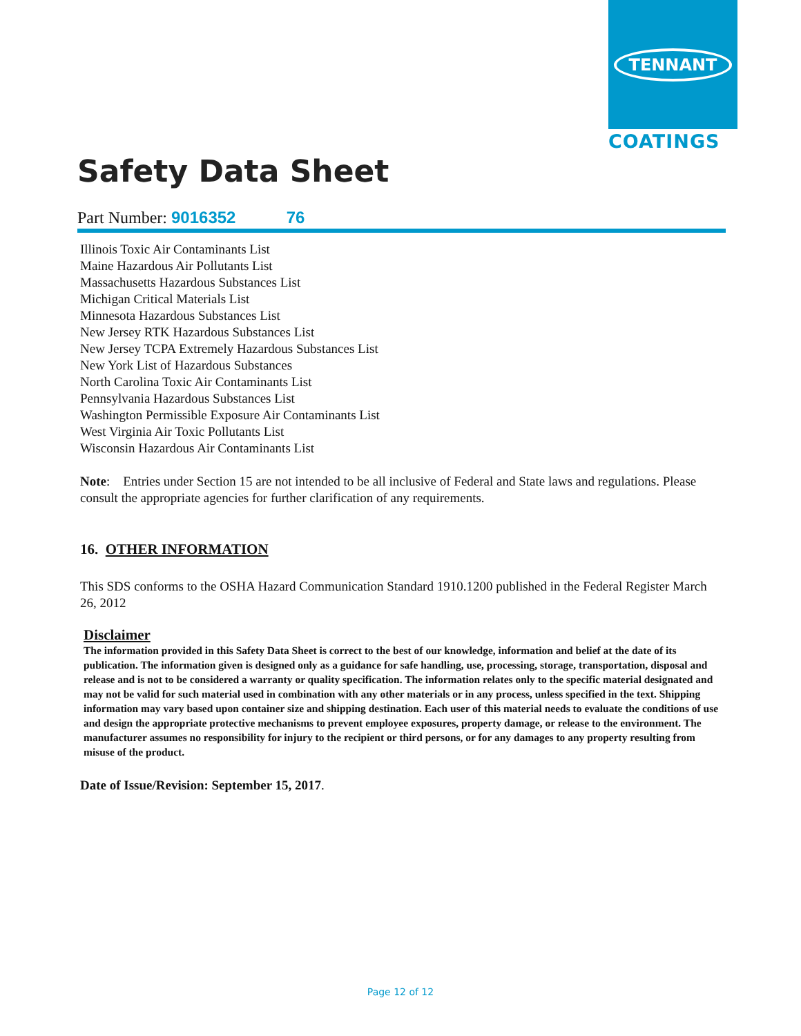TENNANT
COATINGS
Safety Data Sheet
Part Number: 9016352 76
Illinois Toxic Air Contaminants List
Maine Hazardous Air Pollutants List
Massachusetts Hazardous Substances List
Michigan Critical Materials List
Minnesota Hazardous Substances List
New Jersey RTK Hazardous Substances List
New Jersey TCPA Extremely Hazardous Substances List
New York List of Hazardous Substances
North Carolina Toxic Air Contaminants List
Pennsylvania Hazardous Substances List
Washington Permissible Exposure Air Contaminants List
West Virginia Air Toxic Pollutants List
Wisconsin Hazardous Air Contaminants List
Note: Entries under Section 15 are not intended to be all inclusive of Federal and State laws and regulations. Please consult the appropriate agencies for further clarification of any requirements.
16. OTHER INFORMATION
This SDS conforms to the OSHA Hazard Communication Standard 1910.1200 published in the Federal Register March 26, 2012
Disclaimer
The information provided in this Safety Data Sheet is correct to the best of our knowledge, information and belief at the date of its publication. The information given is designed only as a guidance for safe handling, use, processing, storage, transportation, disposal and release and is not to be considered a warranty or quality specification. The information relates only to the specific material designated and may not be valid for such material used in combination with any other materials or in any process, unless specified in the text. Shipping information may vary based upon container size and shipping destination. Each user of this material needs to evaluate the conditions of use and design the appropriate protective mechanisms to prevent employee exposures, property damage, or release to the environment. The manufacturer assumes no responsibility for injury to the recipient or third persons, or for any damages to any property resulting from misuse of the product.
Date of Issue/Revision: September 15, 2017.
Page 12 of 12